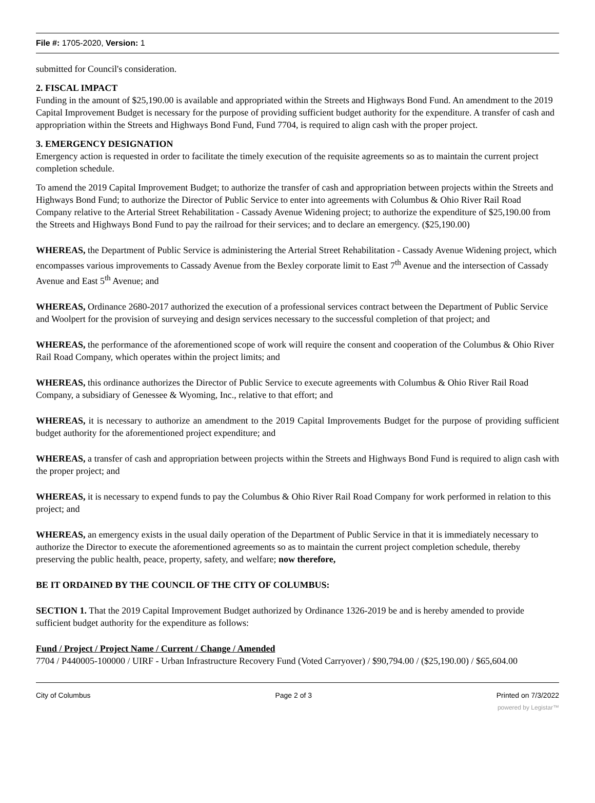File #: 1705-2020, Version: 1
submitted for Council's consideration.
2. FISCAL IMPACT
Funding in the amount of $25,190.00 is available and appropriated within the Streets and Highways Bond Fund. An amendment to the 2019 Capital Improvement Budget is necessary for the purpose of providing sufficient budget authority for the expenditure. A transfer of cash and appropriation within the Streets and Highways Bond Fund, Fund 7704, is required to align cash with the proper project.
3. EMERGENCY DESIGNATION
Emergency action is requested in order to facilitate the timely execution of the requisite agreements so as to maintain the current project completion schedule.
To amend the 2019 Capital Improvement Budget; to authorize the transfer of cash and appropriation between projects within the Streets and Highways Bond Fund; to authorize the Director of Public Service to enter into agreements with Columbus & Ohio River Rail Road Company relative to the Arterial Street Rehabilitation - Cassady Avenue Widening project; to authorize the expenditure of $25,190.00 from the Streets and Highways Bond Fund to pay the railroad for their services; and to declare an emergency. ($25,190.00)
WHEREAS, the Department of Public Service is administering the Arterial Street Rehabilitation - Cassady Avenue Widening project, which encompasses various improvements to Cassady Avenue from the Bexley corporate limit to East 7<sup>th</sup> Avenue and the intersection of Cassady Avenue and East 5<sup>th</sup> Avenue; and
WHEREAS, Ordinance 2680-2017 authorized the execution of a professional services contract between the Department of Public Service and Woolpert for the provision of surveying and design services necessary to the successful completion of that project; and
WHEREAS, the performance of the aforementioned scope of work will require the consent and cooperation of the Columbus & Ohio River Rail Road Company, which operates within the project limits; and
WHEREAS, this ordinance authorizes the Director of Public Service to execute agreements with Columbus & Ohio River Rail Road Company, a subsidiary of Genessee & Wyoming, Inc., relative to that effort; and
WHEREAS, it is necessary to authorize an amendment to the 2019 Capital Improvements Budget for the purpose of providing sufficient budget authority for the aforementioned project expenditure; and
WHEREAS, a transfer of cash and appropriation between projects within the Streets and Highways Bond Fund is required to align cash with the proper project; and
WHEREAS, it is necessary to expend funds to pay the Columbus & Ohio River Rail Road Company for work performed in relation to this project; and
WHEREAS, an emergency exists in the usual daily operation of the Department of Public Service in that it is immediately necessary to authorize the Director to execute the aforementioned agreements so as to maintain the current project completion schedule, thereby preserving the public health, peace, property, safety, and welfare; now therefore,
BE IT ORDAINED BY THE COUNCIL OF THE CITY OF COLUMBUS:
SECTION 1. That the 2019 Capital Improvement Budget authorized by Ordinance 1326-2019 be and is hereby amended to provide sufficient budget authority for the expenditure as follows:
Fund / Project / Project Name / Current / Change / Amended
7704 / P440005-100000 / UIRF - Urban Infrastructure Recovery Fund (Voted Carryover) / $90,794.00 / ($25,190.00) / $65,604.00
City of Columbus Page 2 of 3 Printed on 7/3/2022
powered by Legistar™